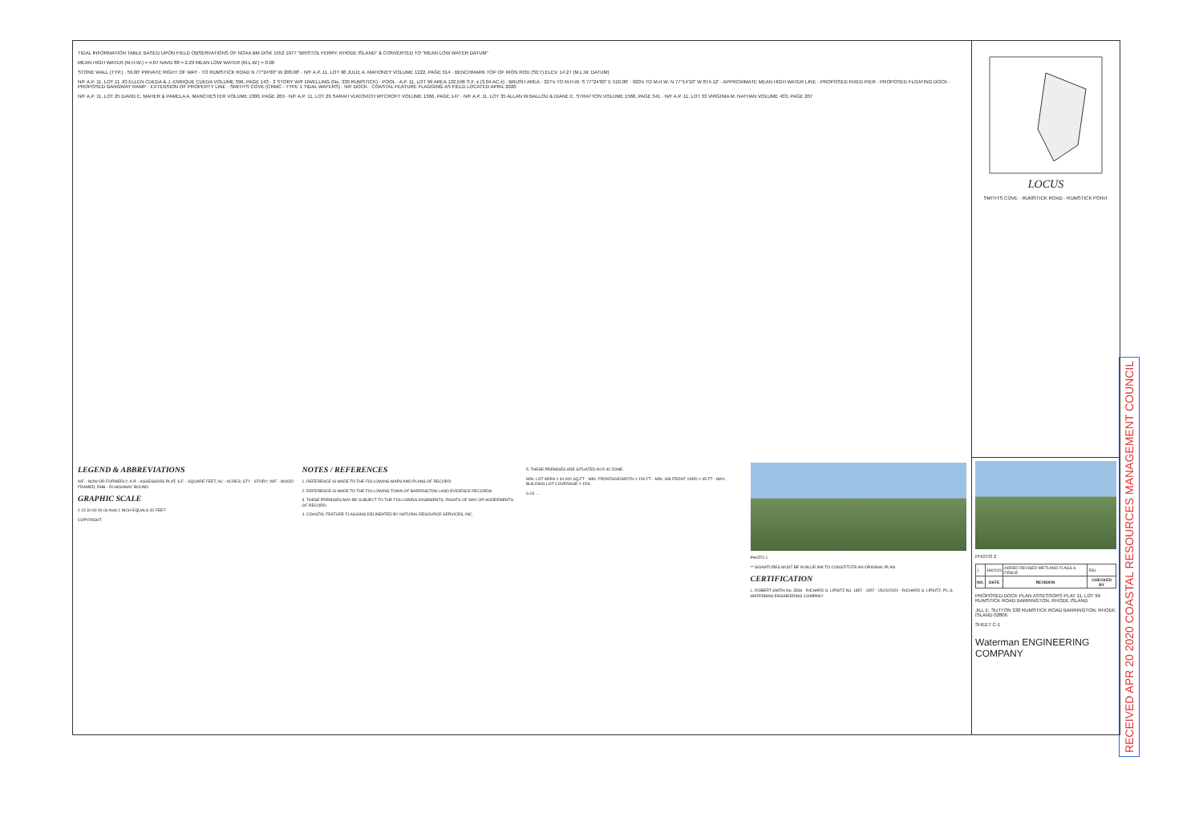TIDAL INFORMATION TABLE BASED UPON FIELD OBSERVATIONS OF NOAA BM DISK 1552 1977 "BRISTOL FERRY, RHODE ISLAND" & CONVERTED TO "MEAN LOW WATER DATUM"
MEAN HIGH WATER (M.H.W.) = 4.07 NAVD 88 = 2.29 MEAN LOW WATER (M.L.W.) = 0.00
STONE WALL (TYP.) · 59.00' PRIVATE RIGHT OF WAY · TO RUMSTICK ROAD N 77°24'00" W 200.00' · N/F A.P. 11, LOT 98 JULIE A. MAHONEY VOLUME 1222, PAGE 314 · BENCHMARK TOP OF IRON ROD (SET) ELEV. 14.27 (M.L.W. DATUM)
N/F A.P. 11, LOT 11 JO ELLEN CUEDA & J. ENRIQUE CUEDA VOLUME 396, PAGE 143 · 2 STORY W/F DWELLING (No. 330 RUMSTICK) · POOL · A.P. 11, LOT 99 AREA 132,596 S.F. ± (3.04 AC.±) · BRUSH AREA · 327'± TO M.H.W. S 77°24'00" E 510.00' · 920'± TO M.H.W. N 77°14'10" W 874.12' · APPROXIMATE MEAN HIGH WATER LINE · PROPOSED FIXED PIER · PROPOSED FLOATING DOCK · PROPOSED GANGWAY RAMP · EXTENSION OF PROPERTY LINE · SMITH'S COVE (CRMC - TYPE 1 TIDAL WATERS) · N/F DOCK · COASTAL FEATURE FLAGGING AS FIELD LOCATED APRIL 2020
N/F A.P. 11, LOT 25 DAVID E. MAHER & PAMELA A. MANCHESTER VOLUME 1300, PAGE 269 · N/F A.P. 11, LOT 26 SARAH VUKOVICH MYCROFT VOLUME 1366, PAGE 147 · N/F A.P. 11, LOT 35 ALLAN W BALLOU & DIANE E. STRATTON VOLUME 1568, PAGE 341 · N/F A.P. 11, LOT 33 VIRGINIA M. NATHAN VOLUME 433, PAGE 207
LOCUS
SMITH'S COVE · RUMSTICK ROAD · RUMSTICK POINT
LEGEND & ABBREVIATIONS
N/F - NOW OR FORMERLY; A.P. - ASSESSORS PLAT; S.F. - SQUARE FEET; AC - ACRES; STY - STORY; W/F - WOOD FRAMED; RHB - RI HIGHWAY BOUND
GRAPHIC SCALE
0 15 30 60 90 (in feet) 1 INCH EQUALS 30 FEET
COPYRIGHT
NOTES / REFERENCES
1. REFERENCE IS MADE TO THE FOLLOWING MAPS AND PLANS OF RECORD:
2. REFERENCE IS MADE TO THE FOLLOWING TOWN OF BARRINGTON LAND EVIDENCE RECORDS.
3. THESE PREMISES MAY BE SUBJECT TO THE FOLLOWING EASEMENTS, RIGHTS OF WAY OR AGREEMENTS OF RECORD.
4. COASTAL FEATURE FLAGGING DELINEATED BY NATURAL RESOURCE SERVICES, INC.
5. THESE PREMISES ARE SITUATED IN R-40 ZONE.
MIN. LOT AREA = 40,000 SQ.FT · MIN. FRONTAGE/WIDTH = 150 FT · MIN. S/B FRONT YARD = 35 FT · MAX. BUILDING LOT COVERAGE = 15%
6-13. ...
PHOTO 1
** SIGNATURES MUST BE IN BLUE INK TO CONSTITUTE AN ORIGINAL PLAN
CERTIFICATION
L. ROBERT SMITH No. 3536 · RICHARD S. LIPSITZ No. 1857 · 1857 · 05/20/2020 · RICHARD S. LIPSITZ, P.L.S. WATERMAN ENGINEERING COMPANY
PHOTO 2
| 1 | 4/8/2020 | ADDED REVISED WETLAND FLAGS & FENCE | RSL |
| NO. | DATE | REVISION | CHECKED BY |
PROPOSED DOCK PLAN ASSESSORS PLAT 11, LOT 99 RUMSTICK ROAD BARRINGTON, RHODE ISLAND
JILL E. SUTTON 330 RUMSTICK ROAD BARRINGTON, RHODE ISLAND 02806
SHEET C-1
Waterman ENGINEERING COMPANY
RECEIVED APR 20 2020 COASTAL RESOURCES MANAGEMENT COUNCIL